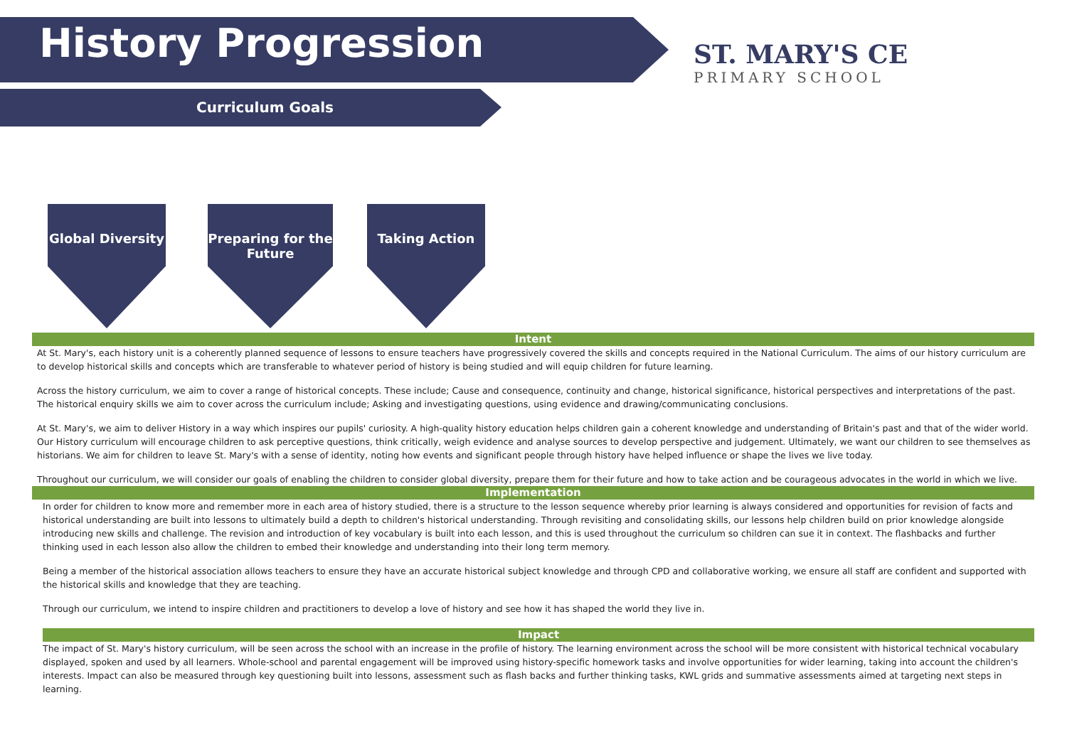History Progression
ST. MARY'S CE
PRIMARY SCHOOL
Curriculum Goals
Global Diversity
Preparing for the Future
Taking Action
Intent
At St. Mary's, each history unit is a coherently planned sequence of lessons to ensure teachers have progressively covered the skills and concepts required in the National Curriculum. The aims of our history curriculum are to develop historical skills and concepts which are transferable to whatever period of history is being studied and will equip children for future learning.
Across the history curriculum, we aim to cover a range of historical concepts. These include; Cause and consequence, continuity and change, historical significance, historical perspectives and interpretations of the past. The historical enquiry skills we aim to cover across the curriculum include; Asking and investigating questions, using evidence and drawing/communicating conclusions.
At St. Mary's, we aim to deliver History in a way which inspires our pupils' curiosity. A high-quality history education helps children gain a coherent knowledge and understanding of Britain's past and that of the wider world. Our History curriculum will encourage children to ask perceptive questions, think critically, weigh evidence and analyse sources to develop perspective and judgement. Ultimately, we want our children to see themselves as historians. We aim for children to leave St. Mary's with a sense of identity, noting how events and significant people through history have helped influence or shape the lives we live today.
Throughout our curriculum, we will consider our goals of enabling the children to consider global diversity, prepare them for their future and how to take action and be courageous advocates in the world in which we live.
Implementation
In order for children to know more and remember more in each area of history studied, there is a structure to the lesson sequence whereby prior learning is always considered and opportunities for revision of facts and historical understanding are built into lessons to ultimately build a depth to children's historical understanding. Through revisiting and consolidating skills, our lessons help children build on prior knowledge alongside introducing new skills and challenge. The revision and introduction of key vocabulary is built into each lesson, and this is used throughout the curriculum so children can sue it in context. The flashbacks and further thinking used in each lesson also allow the children to embed their knowledge and understanding into their long term memory.
Being a member of the historical association allows teachers to ensure they have an accurate historical subject knowledge and through CPD and collaborative working, we ensure all staff are confident and supported with the historical skills and knowledge that they are teaching.
Through our curriculum, we intend to inspire children and practitioners to develop a love of history and see how it has shaped the world they live in.
Impact
The impact of St. Mary's history curriculum, will be seen across the school with an increase in the profile of history. The learning environment across the school will be more consistent with historical technical vocabulary displayed, spoken and used by all learners. Whole-school and parental engagement will be improved using history-specific homework tasks and involve opportunities for wider learning, taking into account the children's interests. Impact can also be measured through key questioning built into lessons, assessment such as flash backs and further thinking tasks, KWL grids and summative assessments aimed at targeting next steps in learning.